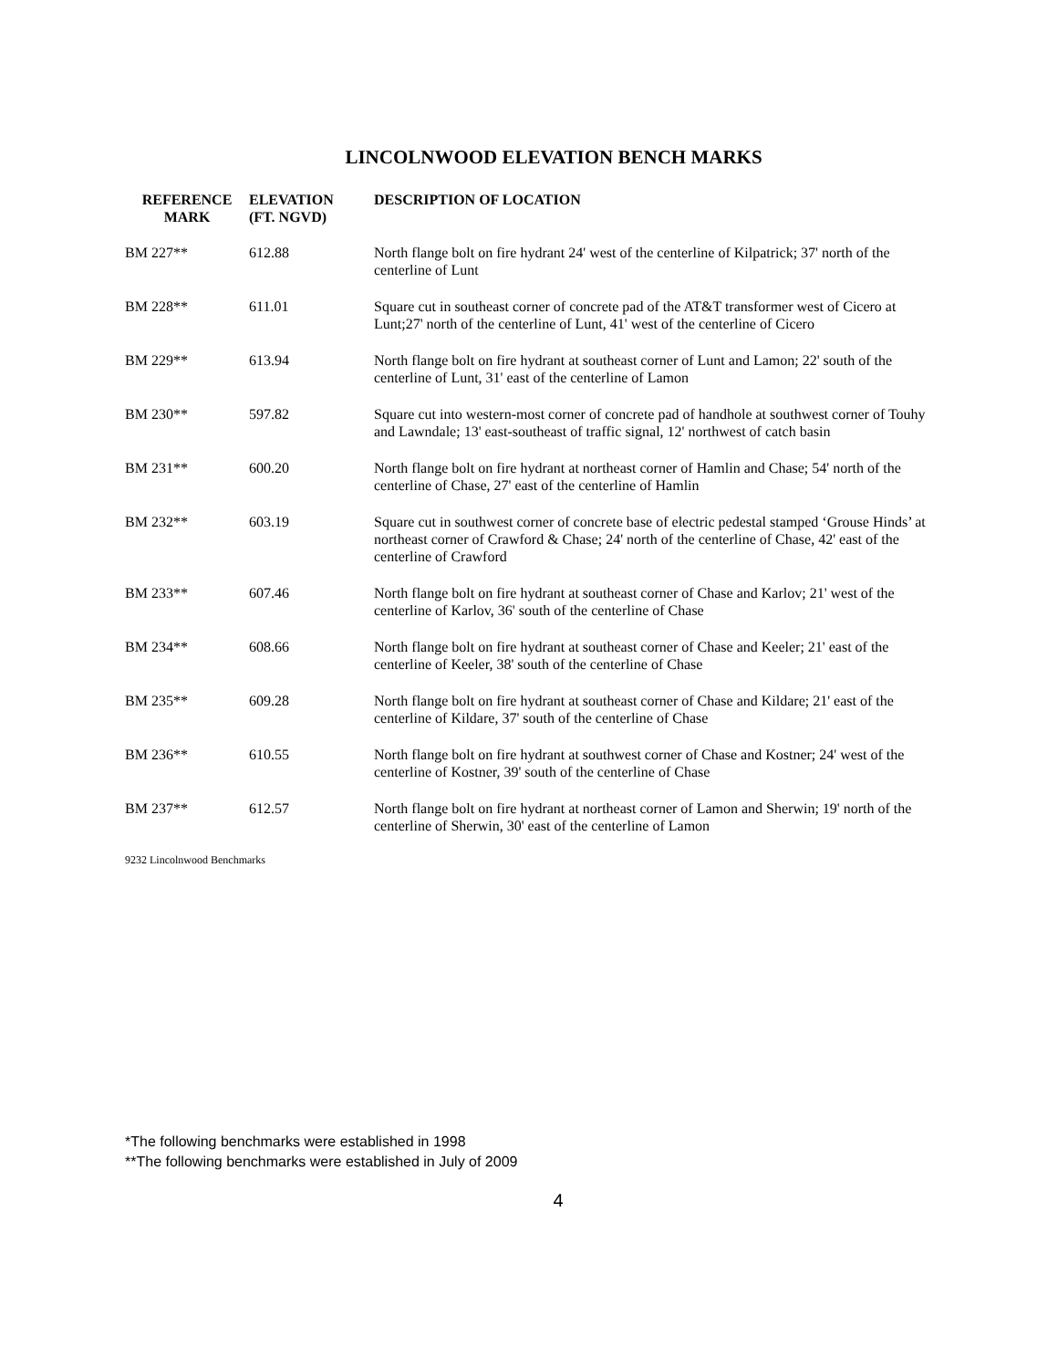LINCOLNWOOD ELEVATION BENCH MARKS
| REFERENCE MARK | ELEVATION (FT. NGVD) | DESCRIPTION OF LOCATION |
| --- | --- | --- |
| BM 227** | 612.88 | North flange bolt on fire hydrant 24' west of the centerline of Kilpatrick; 37' north of the centerline of Lunt |
| BM 228** | 611.01 | Square cut in southeast corner of concrete pad of the AT&T transformer west of Cicero at Lunt;27' north of the centerline of Lunt, 41' west of the centerline of Cicero |
| BM 229** | 613.94 | North flange bolt on fire hydrant at southeast corner of Lunt and Lamon; 22' south of the centerline of Lunt, 31' east of the centerline of Lamon |
| BM 230** | 597.82 | Square cut into western-most corner of concrete pad of handhole at southwest corner of Touhy and Lawndale; 13' east-southeast of traffic signal, 12' northwest of catch basin |
| BM 231** | 600.20 | North flange bolt on fire hydrant at northeast corner of Hamlin and Chase; 54' north of the centerline of Chase, 27' east of the centerline of Hamlin |
| BM 232** | 603.19 | Square cut in southwest corner of concrete base of electric pedestal stamped ‘Grouse Hinds’ at northeast corner of Crawford & Chase; 24' north of the centerline of Chase, 42' east of the centerline of Crawford |
| BM 233** | 607.46 | North flange bolt on fire hydrant at southeast corner of Chase and Karlov; 21' west of the centerline of Karlov, 36' south of the centerline of Chase |
| BM 234** | 608.66 | North flange bolt on fire hydrant at southeast corner of Chase and Keeler; 21' east of the centerline of Keeler, 38' south of the centerline of Chase |
| BM 235** | 609.28 | North flange bolt on fire hydrant at southeast corner of Chase and Kildare; 21' east of the centerline of Kildare, 37' south of the centerline of Chase |
| BM 236** | 610.55 | North flange bolt on fire hydrant at southwest corner of Chase and Kostner; 24' west of the centerline of Kostner, 39' south of the centerline of Chase |
| BM 237** | 612.57 | North flange bolt on fire hydrant at northeast corner of Lamon and Sherwin; 19' north of the centerline of Sherwin, 30' east of the centerline of Lamon |
9232 Lincolnwood Benchmarks
*The following benchmarks were established in 1998
**The following benchmarks were established in July of 2009
4